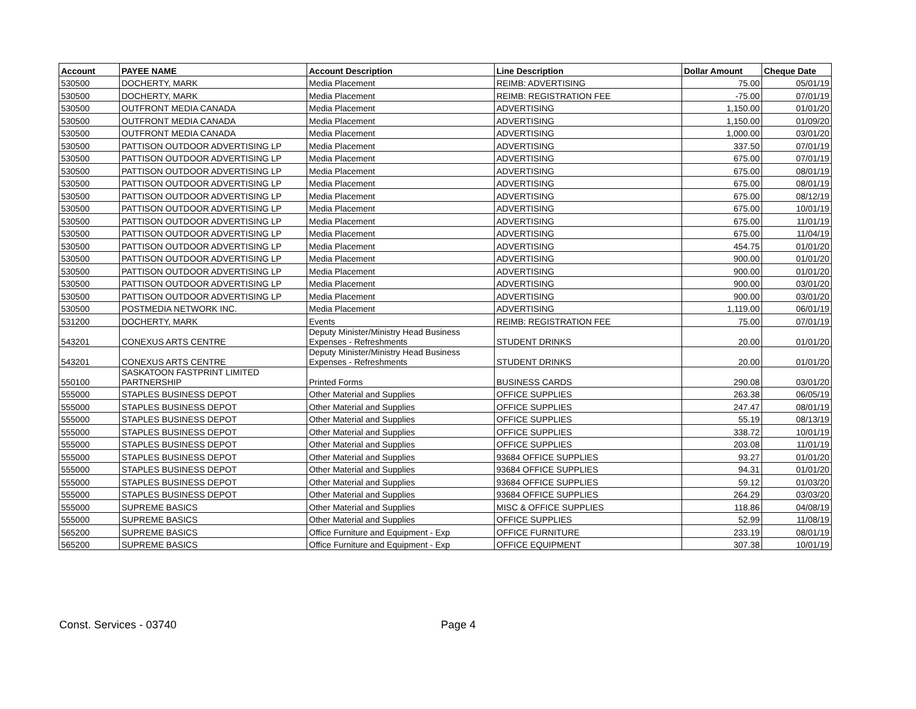| Account | PAYEE NAME | Account Description | Line Description | Dollar Amount | Cheque Date |
| --- | --- | --- | --- | --- | --- |
| 530500 | DOCHERTY, MARK | Media Placement | REIMB: ADVERTISING | 75.00 | 05/01/19 |
| 530500 | DOCHERTY, MARK | Media Placement | REIMB: REGISTRATION FEE | -75.00 | 07/01/19 |
| 530500 | OUTFRONT MEDIA CANADA | Media Placement | ADVERTISING | 1,150.00 | 01/01/20 |
| 530500 | OUTFRONT MEDIA CANADA | Media Placement | ADVERTISING | 1,150.00 | 01/09/20 |
| 530500 | OUTFRONT MEDIA CANADA | Media Placement | ADVERTISING | 1,000.00 | 03/01/20 |
| 530500 | PATTISON OUTDOOR ADVERTISING LP | Media Placement | ADVERTISING | 337.50 | 07/01/19 |
| 530500 | PATTISON OUTDOOR ADVERTISING LP | Media Placement | ADVERTISING | 675.00 | 07/01/19 |
| 530500 | PATTISON OUTDOOR ADVERTISING LP | Media Placement | ADVERTISING | 675.00 | 08/01/19 |
| 530500 | PATTISON OUTDOOR ADVERTISING LP | Media Placement | ADVERTISING | 675.00 | 08/01/19 |
| 530500 | PATTISON OUTDOOR ADVERTISING LP | Media Placement | ADVERTISING | 675.00 | 08/12/19 |
| 530500 | PATTISON OUTDOOR ADVERTISING LP | Media Placement | ADVERTISING | 675.00 | 10/01/19 |
| 530500 | PATTISON OUTDOOR ADVERTISING LP | Media Placement | ADVERTISING | 675.00 | 11/01/19 |
| 530500 | PATTISON OUTDOOR ADVERTISING LP | Media Placement | ADVERTISING | 675.00 | 11/04/19 |
| 530500 | PATTISON OUTDOOR ADVERTISING LP | Media Placement | ADVERTISING | 454.75 | 01/01/20 |
| 530500 | PATTISON OUTDOOR ADVERTISING LP | Media Placement | ADVERTISING | 900.00 | 01/01/20 |
| 530500 | PATTISON OUTDOOR ADVERTISING LP | Media Placement | ADVERTISING | 900.00 | 01/01/20 |
| 530500 | PATTISON OUTDOOR ADVERTISING LP | Media Placement | ADVERTISING | 900.00 | 03/01/20 |
| 530500 | PATTISON OUTDOOR ADVERTISING LP | Media Placement | ADVERTISING | 900.00 | 03/01/20 |
| 530500 | POSTMEDIA NETWORK INC. | Media Placement | ADVERTISING | 1,119.00 | 06/01/19 |
| 531200 | DOCHERTY, MARK | Events | REIMB: REGISTRATION FEE | 75.00 | 07/01/19 |
| 543201 | CONEXUS ARTS CENTRE | Deputy Minister/Ministry Head Business Expenses - Refreshments | STUDENT DRINKS | 20.00 | 01/01/20 |
| 543201 | CONEXUS ARTS CENTRE | Deputy Minister/Ministry Head Business Expenses - Refreshments | STUDENT DRINKS | 20.00 | 01/01/20 |
| 550100 | SASKATOON FASTPRINT LIMITED PARTNERSHIP | Printed Forms | BUSINESS CARDS | 290.08 | 03/01/20 |
| 555000 | STAPLES BUSINESS DEPOT | Other Material and Supplies | OFFICE SUPPLIES | 263.38 | 06/05/19 |
| 555000 | STAPLES BUSINESS DEPOT | Other Material and Supplies | OFFICE SUPPLIES | 247.47 | 08/01/19 |
| 555000 | STAPLES BUSINESS DEPOT | Other Material and Supplies | OFFICE SUPPLIES | 55.19 | 08/13/19 |
| 555000 | STAPLES BUSINESS DEPOT | Other Material and Supplies | OFFICE SUPPLIES | 338.72 | 10/01/19 |
| 555000 | STAPLES BUSINESS DEPOT | Other Material and Supplies | OFFICE SUPPLIES | 203.08 | 11/01/19 |
| 555000 | STAPLES BUSINESS DEPOT | Other Material and Supplies | 93684 OFFICE SUPPLIES | 93.27 | 01/01/20 |
| 555000 | STAPLES BUSINESS DEPOT | Other Material and Supplies | 93684 OFFICE SUPPLIES | 94.31 | 01/01/20 |
| 555000 | STAPLES BUSINESS DEPOT | Other Material and Supplies | 93684 OFFICE SUPPLIES | 59.12 | 01/03/20 |
| 555000 | STAPLES BUSINESS DEPOT | Other Material and Supplies | 93684 OFFICE SUPPLIES | 264.29 | 03/03/20 |
| 555000 | SUPREME BASICS | Other Material and Supplies | MISC & OFFICE SUPPLIES | 118.86 | 04/08/19 |
| 555000 | SUPREME BASICS | Other Material and Supplies | OFFICE SUPPLIES | 52.99 | 11/08/19 |
| 565200 | SUPREME BASICS | Office Furniture and Equipment - Exp | OFFICE FURNITURE | 233.19 | 08/01/19 |
| 565200 | SUPREME BASICS | Office Furniture and Equipment - Exp | OFFICE EQUIPMENT | 307.38 | 10/01/19 |
Const. Services - 03740 Page 4